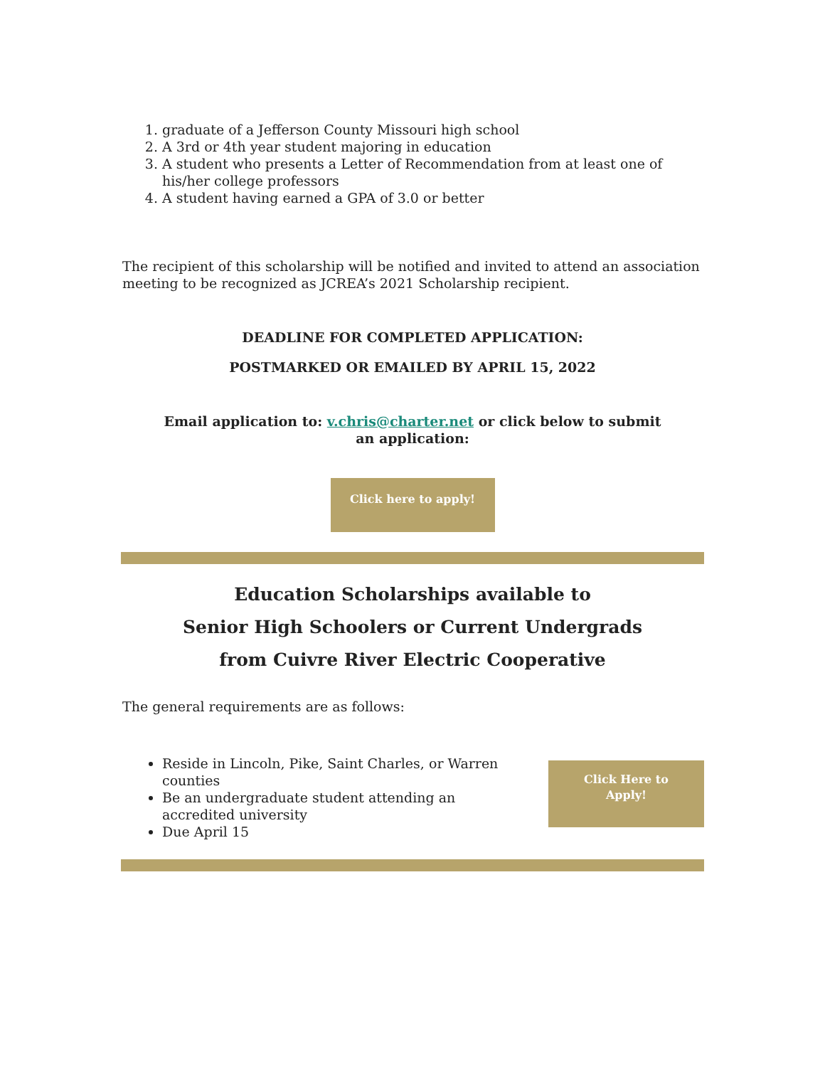1. graduate of a Jefferson County Missouri high school
2. A 3rd or 4th year student majoring in education
3. A student who presents a Letter of Recommendation from at least one of his/her college professors
4. A student having earned a GPA of 3.0 or better
The recipient of this scholarship will be notified and invited to attend an association meeting to be recognized as JCREA’s 2021 Scholarship recipient.
DEADLINE FOR COMPLETED APPLICATION:
POSTMARKED OR EMAILED BY APRIL 15, 2022
Email application to: v.chris@charter.net or click below to submit an application:
Click here to apply!
Education Scholarships available to
Senior High Schoolers or Current Undergrads
from Cuivre River Electric Cooperative
The general requirements are as follows:
Reside in Lincoln, Pike, Saint Charles, or Warren counties
Be an undergraduate student attending an accredited university
Due April 15
Click Here to
Apply!